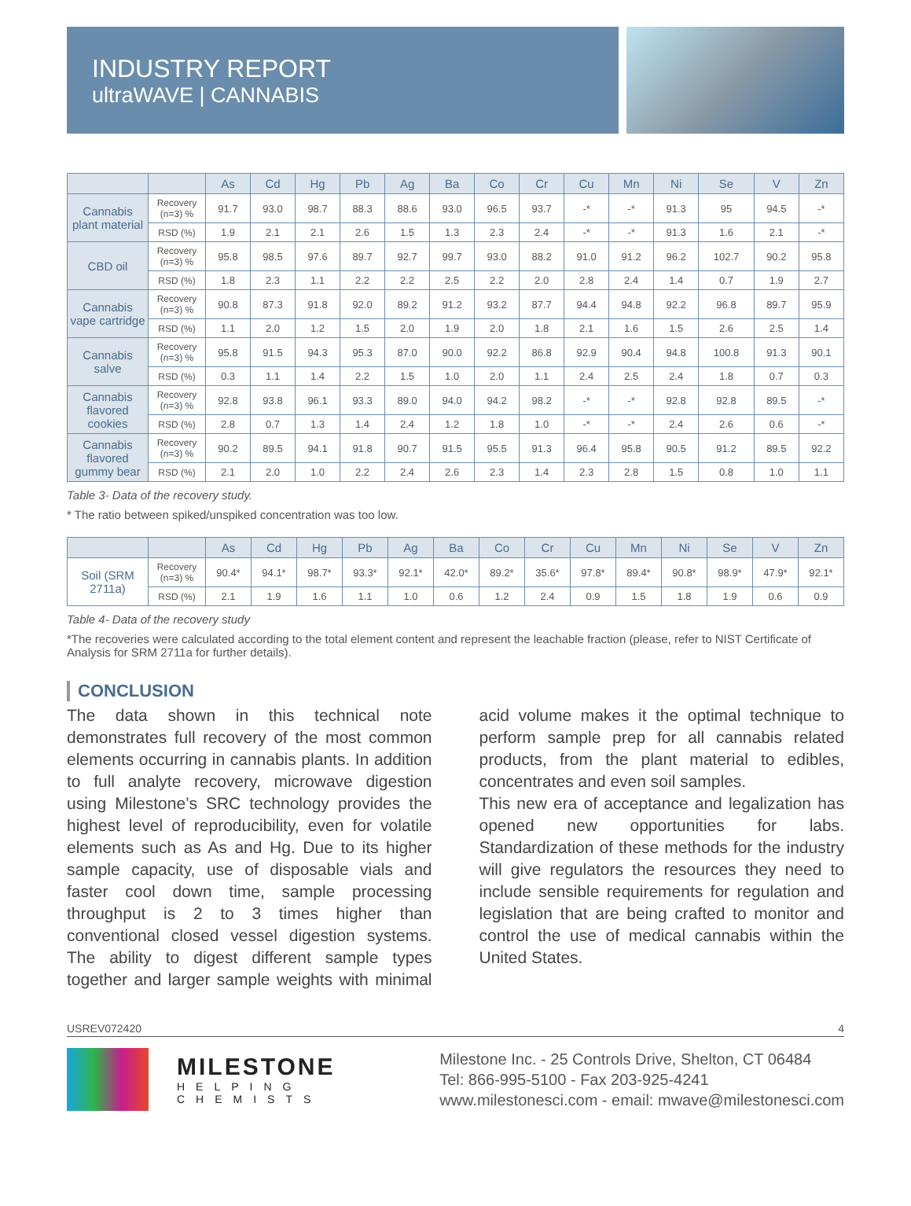INDUSTRY REPORT
ultraWAVE | CANNABIS
| | | As | Cd | Hg | Pb | Ag | Ba | Co | Cr | Cu | Mn | Ni | Se | V | Zn |
| --- | --- | --- | --- | --- | --- | --- | --- | --- | --- | --- | --- | --- | --- | --- | --- |
| Cannabis plant material | Recovery (n=3) % | 91.7 | 93.0 | 98.7 | 88.3 | 88.6 | 93.0 | 96.5 | 93.7 | -* | -* | 91.3 | 95 | 94.5 | -* |
| | RSD (%) | 1.9 | 2.1 | 2.1 | 2.6 | 1.5 | 1.3 | 2.3 | 2.4 | -* | -* | 91.3 | 1.6 | 2.1 | -* |
| CBD oil | Recovery (n=3) % | 95.8 | 98.5 | 97.6 | 89.7 | 92.7 | 99.7 | 93.0 | 88.2 | 91.0 | 91.2 | 96.2 | 102.7 | 90.2 | 95.8 |
| | RSD (%) | 1.8 | 2.3 | 1.1 | 2.2 | 2.2 | 2.5 | 2.2 | 2.0 | 2.8 | 2.4 | 1.4 | 0.7 | 1.9 | 2.7 |
| Cannabis vape cartridge | Recovery (n=3) % | 90.8 | 87.3 | 91.8 | 92.0 | 89.2 | 91.2 | 93.2 | 87.7 | 94.4 | 94.8 | 92.2 | 96.8 | 89.7 | 95.9 |
| | RSD (%) | 1.1 | 2.0 | 1.2 | 1.5 | 2.0 | 1.9 | 2.0 | 1.8 | 2.1 | 1.6 | 1.5 | 2.6 | 2.5 | 1.4 |
| Cannabis salve | Recovery (n=3) % | 95.8 | 91.5 | 94.3 | 95.3 | 87.0 | 90.0 | 92.2 | 86.8 | 92.9 | 90.4 | 94.8 | 100.8 | 91.3 | 90.1 |
| | RSD (%) | 0.3 | 1.1 | 1.4 | 2.2 | 1.5 | 1.0 | 2.0 | 1.1 | 2.4 | 2.5 | 2.4 | 1.8 | 0.7 | 0.3 |
| Cannabis flavored cookies | Recovery (n=3) % | 92.8 | 93.8 | 96.1 | 93.3 | 89.0 | 94.0 | 94.2 | 98.2 | -* | -* | 92.8 | 92.8 | 89.5 | -* |
| | RSD (%) | 2.8 | 0.7 | 1.3 | 1.4 | 2.4 | 1.2 | 1.8 | 1.0 | -* | -* | 2.4 | 2.6 | 0.6 | -* |
| Cannabis flavored gummy bear | Recovery (n=3) % | 90.2 | 89.5 | 94.1 | 91.8 | 90.7 | 91.5 | 95.5 | 91.3 | 96.4 | 95.8 | 90.5 | 91.2 | 89.5 | 92.2 |
| | RSD (%) | 2.1 | 2.0 | 1.0 | 2.2 | 2.4 | 2.6 | 2.3 | 1.4 | 2.3 | 2.8 | 1.5 | 0.8 | 1.0 | 1.1 |
Table 3- Data of the recovery study.
* The ratio between spiked/unspiked concentration was too low.
| | | As | Cd | Hg | Pb | Ag | Ba | Co | Cr | Cu | Mn | Ni | Se | V | Zn |
| --- | --- | --- | --- | --- | --- | --- | --- | --- | --- | --- | --- | --- | --- | --- | --- |
| Soil (SRM 2711a) | Recovery (n=3) % | 90.4* | 94.1* | 98.7* | 93.3* | 92.1* | 42.0* | 89.2* | 35.6* | 97.8* | 89.4* | 90.8* | 98.9* | 47.9* | 92.1* |
| | RSD (%) | 2.1 | 1.9 | 1.6 | 1.1 | 1.0 | 0.6 | 1.2 | 2.4 | 0.9 | 1.5 | 1.8 | 1.9 | 0.6 | 0.9 |
Table 4- Data of the recovery study
*The recoveries were calculated according to the total element content and represent the leachable fraction (please, refer to NIST Certificate of Analysis for SRM 2711a for further details).
CONCLUSION
The data shown in this technical note demonstrates full recovery of the most common elements occurring in cannabis plants. In addition to full analyte recovery, microwave digestion using Milestone’s SRC technology provides the highest level of reproducibility, even for volatile elements such as As and Hg. Due to its higher sample capacity, use of disposable vials and faster cool down time, sample processing throughput is 2 to 3 times higher than conventional closed vessel digestion systems. The ability to digest different sample types together and larger sample weights with minimal acid volume makes it the optimal technique to perform sample prep for all cannabis related products, from the plant material to edibles, concentrates and even soil samples.
This new era of acceptance and legalization has opened new opportunities for labs. Standardization of these methods for the industry will give regulators the resources they need to include sensible requirements for regulation and legislation that are being crafted to monitor and control the use of medical cannabis within the United States.
USREV072420 4
MILESTONE
HELPING
CHEMISTS
Milestone Inc. - 25 Controls Drive, Shelton, CT 06484
Tel: 866-995-5100 - Fax 203-925-4241
www.milestonesci.com - email: mwave@milestonesci.com